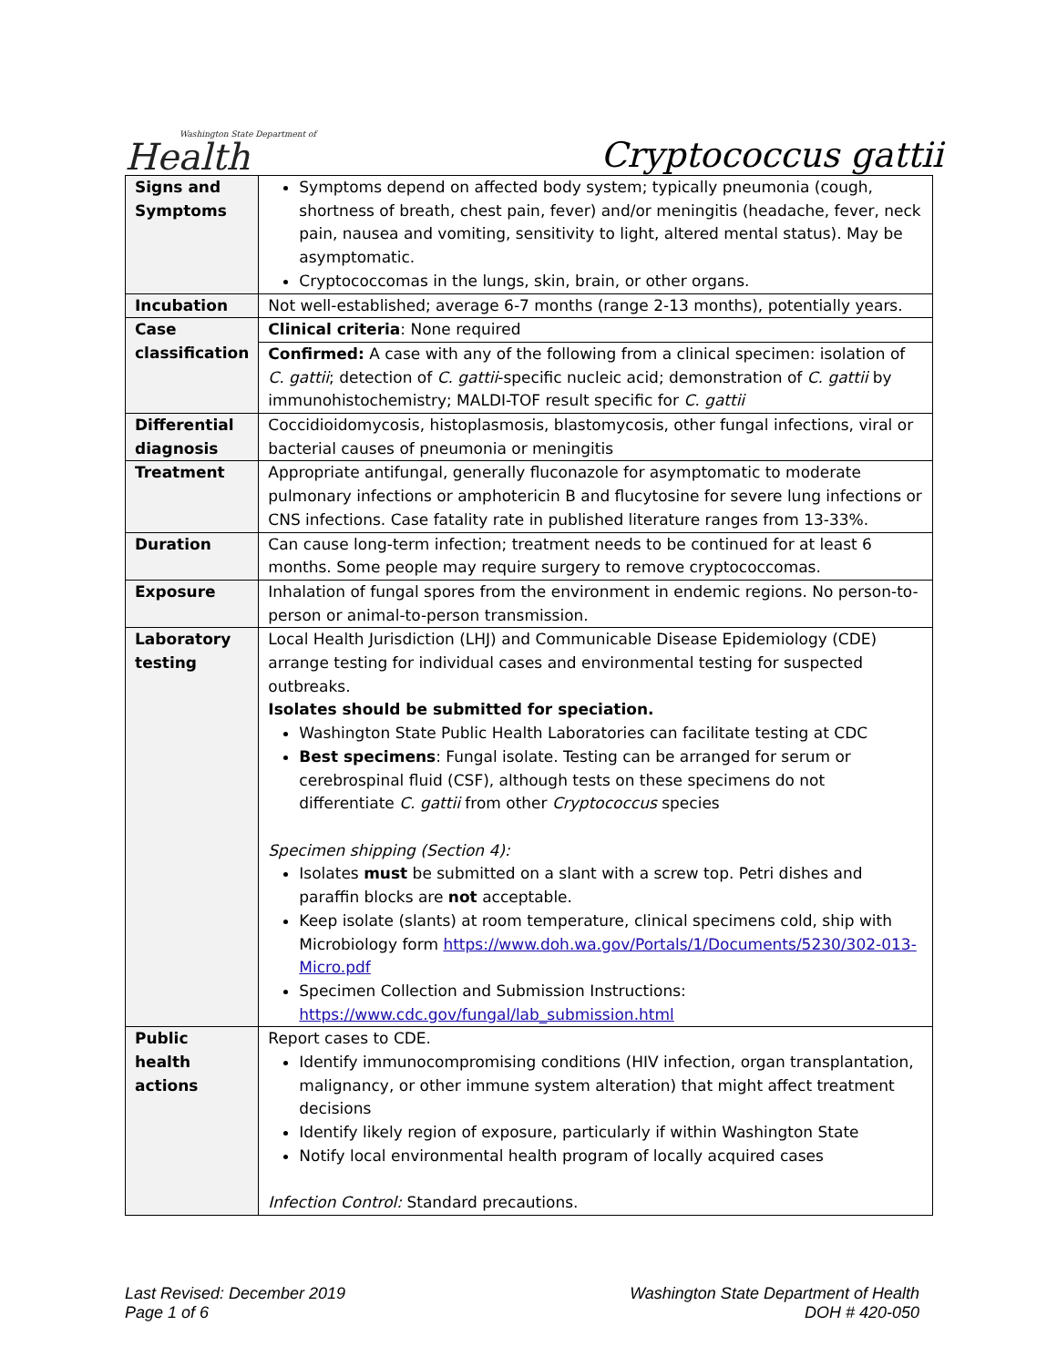Washington State Department of
Health
Cryptococcus gattii
| Signs and Symptoms | Symptoms depend on affected body system; typically pneumonia (cough, shortness of breath, chest pain, fever) and/or meningitis (headache, fever, neck pain, nausea and vomiting, sensitivity to light, altered mental status). May be asymptomatic. Cryptococcomas in the lungs, skin, brain, or other organs. |
| Incubation | Not well-established; average 6-7 months (range 2-13 months), potentially years. |
| Case classification | Clinical criteria : None required |
| | Confirmed: A case with any of the following from a clinical specimen: isolation of C. gattii ; detection of C. gattii -specific nucleic acid; demonstration of C. gattii by immunohistochemistry; MALDI-TOF result specific for C. gattii |
| Differential diagnosis | Coccidioidomycosis, histoplasmosis, blastomycosis, other fungal infections, viral or bacterial causes of pneumonia or meningitis |
| Treatment | Appropriate antifungal, generally fluconazole for asymptomatic to moderate pulmonary infections or amphotericin B and flucytosine for severe lung infections or CNS infections. Case fatality rate in published literature ranges from 13-33%. |
| Duration | Can cause long-term infection; treatment needs to be continued for at least 6 months. Some people may require surgery to remove cryptococcomas. |
| Exposure | Inhalation of fungal spores from the environment in endemic regions. No person-to-person or animal-to-person transmission. |
| Laboratory testing | Local Health Jurisdiction (LHJ) and Communicable Disease Epidemiology (CDE) arrange testing for individual cases and environmental testing for suspected outbreaks. Isolates should be submitted for speciation. Washington State Public Health Laboratories can facilitate testing at CDC Best specimens : Fungal isolate. Testing can be arranged for serum or cerebrospinal fluid (CSF), although tests on these specimens do not differentiate C. gattii from other Cryptococcus species Specimen shipping (Section 4): Isolates must be submitted on a slant with a screw top. Petri dishes and paraffin blocks are not acceptable. Keep isolate (slants) at room temperature, clinical specimens cold, ship with Microbiology form https://www.doh.wa.gov/Portals/1/Documents/5230/302-013-Micro.pdf Specimen Collection and Submission Instructions: https://www.cdc.gov/fungal/lab_submission.html |
| Public health actions | Report cases to CDE. Identify immunocompromising conditions (HIV infection, organ transplantation, malignancy, or other immune system alteration) that might affect treatment decisions Identify likely region of exposure, particularly if within Washington State Notify local environmental health program of locally acquired cases Infection Control: Standard precautions. |
Last Revised: December 2019
Page 1 of 6
Washington State Department of Health
DOH # 420-050